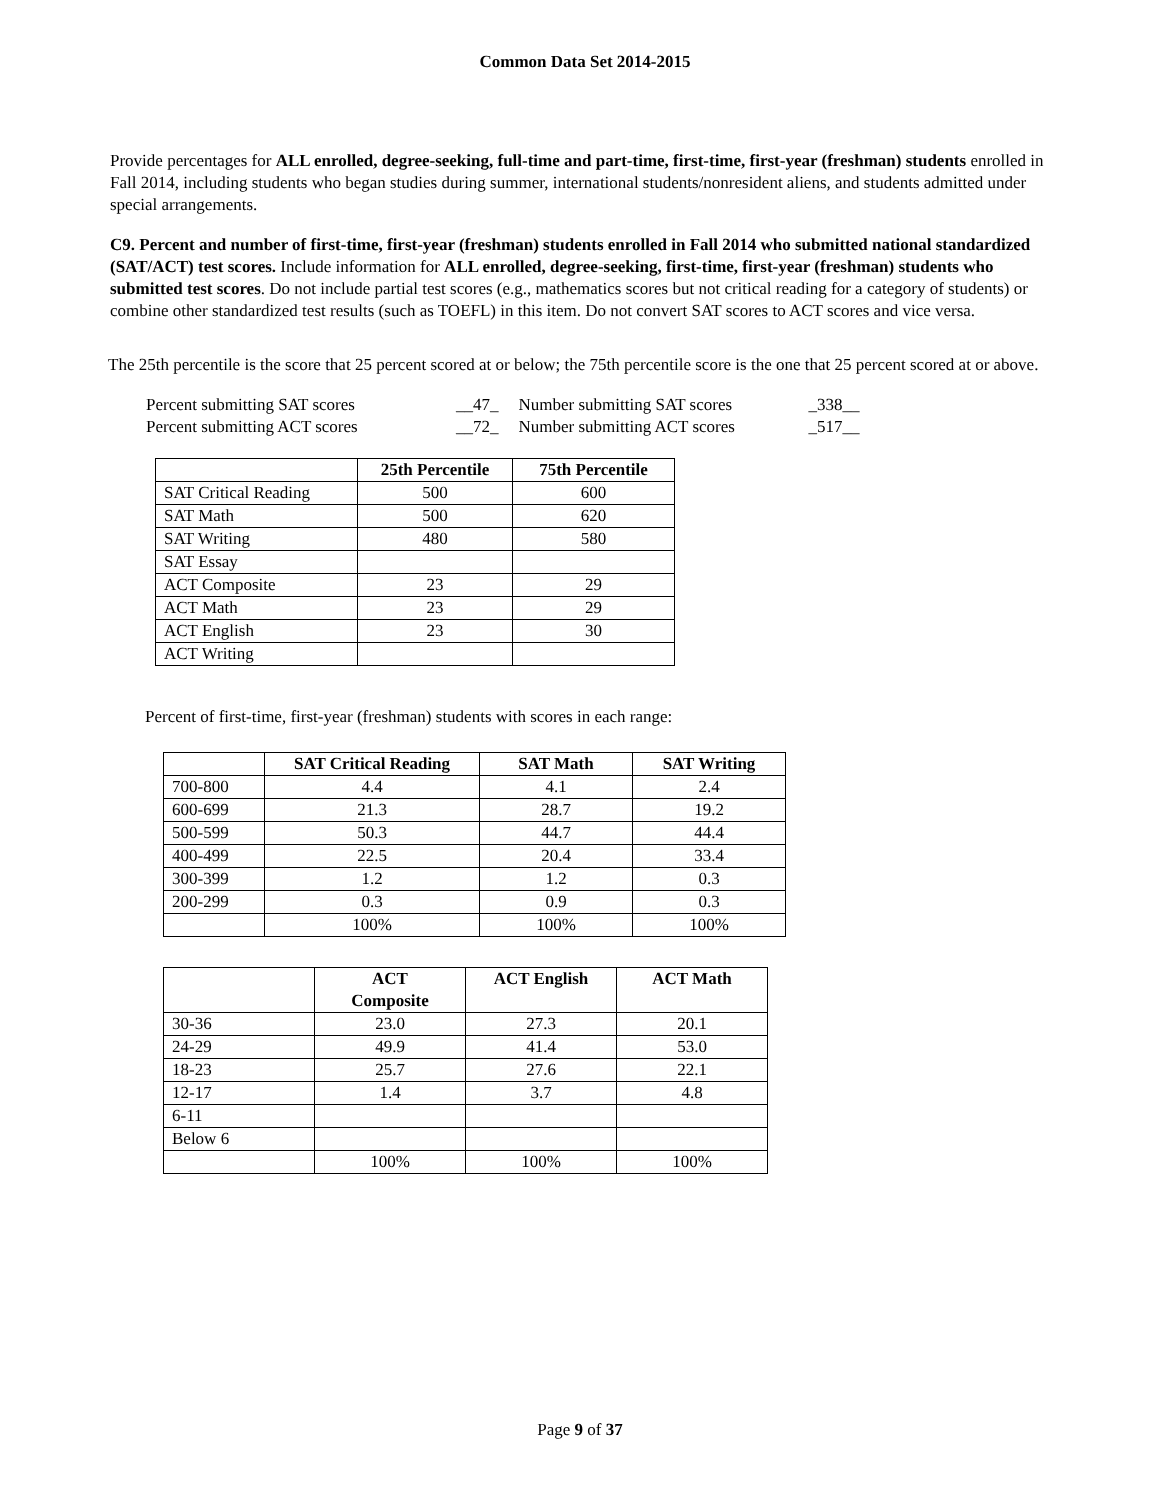Common Data Set 2014-2015
Provide percentages for ALL enrolled, degree-seeking, full-time and part-time, first-time, first-year (freshman) students enrolled in Fall 2014, including students who began studies during summer, international students/nonresident aliens, and students admitted under special arrangements.
C9. Percent and number of first-time, first-year (freshman) students enrolled in Fall 2014 who submitted national standardized (SAT/ACT) test scores. Include information for ALL enrolled, degree-seeking, first-time, first-year (freshman) students who submitted test scores. Do not include partial test scores (e.g., mathematics scores but not critical reading for a category of students) or combine other standardized test results (such as TOEFL) in this item. Do not convert SAT scores to ACT scores and vice versa.
The 25th percentile is the score that 25 percent scored at or below; the 75th percentile score is the one that 25 percent scored at or above.
| Percent submitting SAT scores | __47_ | Number submitting SAT scores | _338__ |
| Percent submitting ACT scores | __72_ | Number submitting ACT scores | _517__ |
| | 25th Percentile | 75th Percentile |
| --- | --- | --- |
| SAT Critical Reading | 500 | 600 |
| SAT Math | 500 | 620 |
| SAT Writing | 480 | 580 |
| SAT Essay | | |
| ACT Composite | 23 | 29 |
| ACT Math | 23 | 29 |
| ACT English | 23 | 30 |
| ACT Writing | | |
Percent of first-time, first-year (freshman) students with scores in each range:
| | SAT Critical Reading | SAT Math | SAT Writing |
| --- | --- | --- | --- |
| 700-800 | 4.4 | 4.1 | 2.4 |
| 600-699 | 21.3 | 28.7 | 19.2 |
| 500-599 | 50.3 | 44.7 | 44.4 |
| 400-499 | 22.5 | 20.4 | 33.4 |
| 300-399 | 1.2 | 1.2 | 0.3 |
| 200-299 | 0.3 | 0.9 | 0.3 |
| | 100% | 100% | 100% |
| | ACT Composite | ACT English | ACT Math |
| --- | --- | --- | --- |
| 30-36 | 23.0 | 27.3 | 20.1 |
| 24-29 | 49.9 | 41.4 | 53.0 |
| 18-23 | 25.7 | 27.6 | 22.1 |
| 12-17 | 1.4 | 3.7 | 4.8 |
| 6-11 | | | |
| Below 6 | | | |
| | 100% | 100% | 100% |
Page 9 of 37